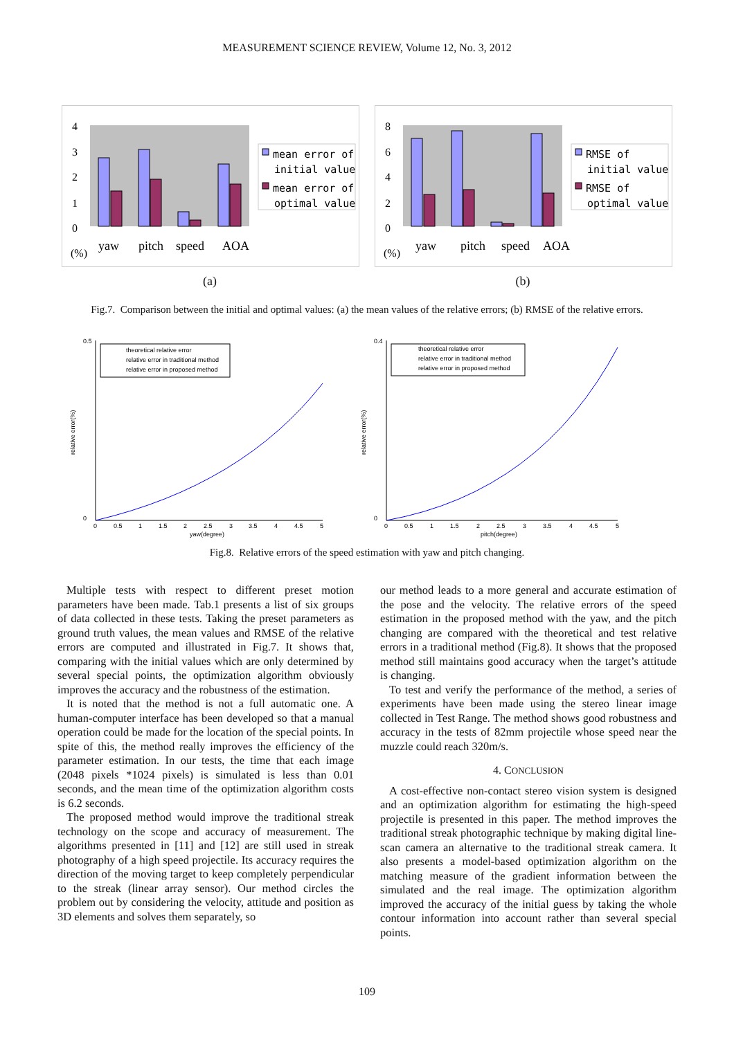MEASUREMENT SCIENCE REVIEW, Volume 12, No. 3, 2012
4
3
2
1
0
(%)
yaw
pitch
speed
AOA
mean error of
initial value
mean error of
optimal value
(a)
8
6
4
2
0
(%)
yaw
pitch
speed
AOA
RMSE of
initial value
RMSE of
optimal value
(b)
Fig.7. Comparison between the initial and optimal values: (a) the mean values of the relative errors; (b) RMSE of the relative errors.
0.5
0
relative error(%)
0
0.5
1
1.5
2
2.5
3
3.5
4
4.5
5
yaw(degree)
theoretical relative error
relative error in traditional method
relative error in proposed method
0.4
0
relative error(%)
0
0.5
1
1.5
2
2.5
3
3.5
4
4.5
5
pitch(degree)
theoretical relative error
relative error in traditional method
relative error in proposed method
Fig.8. Relative errors of the speed estimation with yaw and pitch changing.
Multiple tests with respect to different preset motion parameters have been made. Tab.1 presents a list of six groups of data collected in these tests. Taking the preset parameters as ground truth values, the mean values and RMSE of the relative errors are computed and illustrated in Fig.7. It shows that, comparing with the initial values which are only determined by several special points, the optimization algorithm obviously improves the accuracy and the robustness of the estimation.
It is noted that the method is not a full automatic one. A human-computer interface has been developed so that a manual operation could be made for the location of the special points. In spite of this, the method really improves the efficiency of the parameter estimation. In our tests, the time that each image (2048 pixels *1024 pixels) is simulated is less than 0.01 seconds, and the mean time of the optimization algorithm costs is 6.2 seconds.
The proposed method would improve the traditional streak technology on the scope and accuracy of measurement. The algorithms presented in [11] and [12] are still used in streak photography of a high speed projectile. Its accuracy requires the direction of the moving target to keep completely perpendicular to the streak (linear array sensor). Our method circles the problem out by considering the velocity, attitude and position as 3D elements and solves them separately, so
our method leads to a more general and accurate estimation of the pose and the velocity. The relative errors of the speed estimation in the proposed method with the yaw, and the pitch changing are compared with the theoretical and test relative errors in a traditional method (Fig.8). It shows that the proposed method still maintains good accuracy when the target’s attitude is changing.
To test and verify the performance of the method, a series of experiments have been made using the stereo linear image collected in Test Range. The method shows good robustness and accuracy in the tests of 82mm projectile whose speed near the muzzle could reach 320m/s.
4. CONCLUSION
A cost-effective non-contact stereo vision system is designed and an optimization algorithm for estimating the high-speed projectile is presented in this paper. The method improves the traditional streak photographic technique by making digital line-scan camera an alternative to the traditional streak camera. It also presents a model-based optimization algorithm on the matching measure of the gradient information between the simulated and the real image. The optimization algorithm improved the accuracy of the initial guess by taking the whole contour information into account rather than several special points.
109